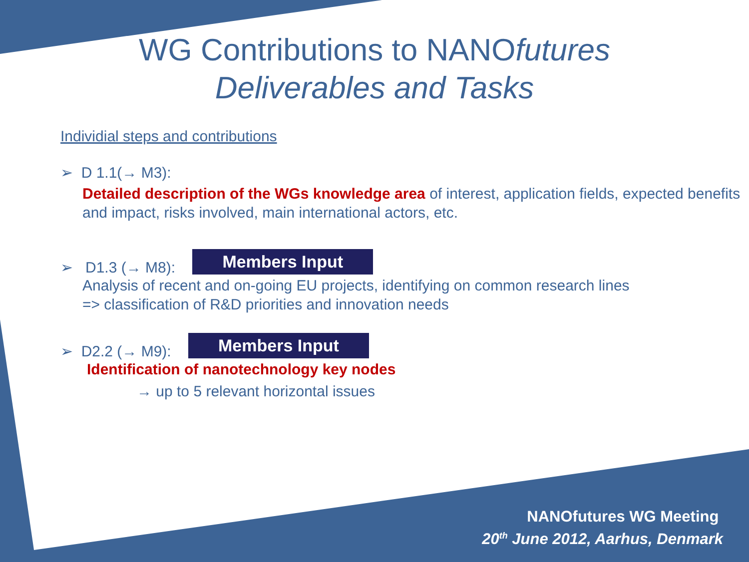WG Contributions to NANOfutures
Deliverables and Tasks
Individial steps and contributions
➢ D 1.1(→ M3):
Detailed description of the WGs knowledge area of interest, application fields, expected benefits and impact, risks involved, main international actors, etc.
➢ D1.3 (→ M8): Members Input
Analysis of recent and on-going EU projects, identifying on common research lines
=> classification of R&D priorities and innovation needs
➢ D2.2 (→ M9): Members Input
Identification of nanotechnology key nodes
→ up to 5 relevant horizontal issues
NANOfutures WG Meeting
20<sup>th</sup> June 2012, Aarhus, Denmark